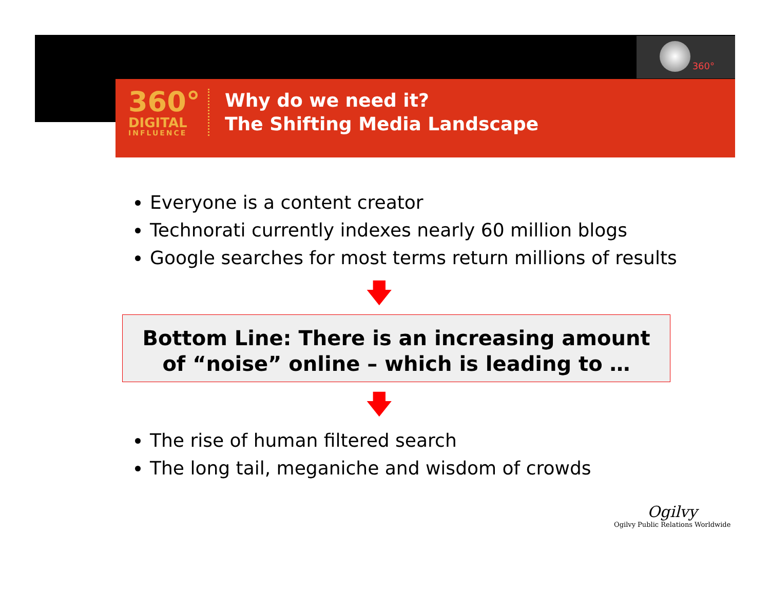360°
360°
DIGITAL
INFLUENCE
Why do we need it?
The Shifting Media Landscape
Everyone is a content creator
Technorati currently indexes nearly 60 million blogs
Google searches for most terms return millions of results
🡇
Bottom Line: There is an increasing amount
of “noise” online – which is leading to …
🡇
The rise of human filtered search
The long tail, meganiche and wisdom of crowds
Ogilvy
Ogilvy Public Relations Worldwide